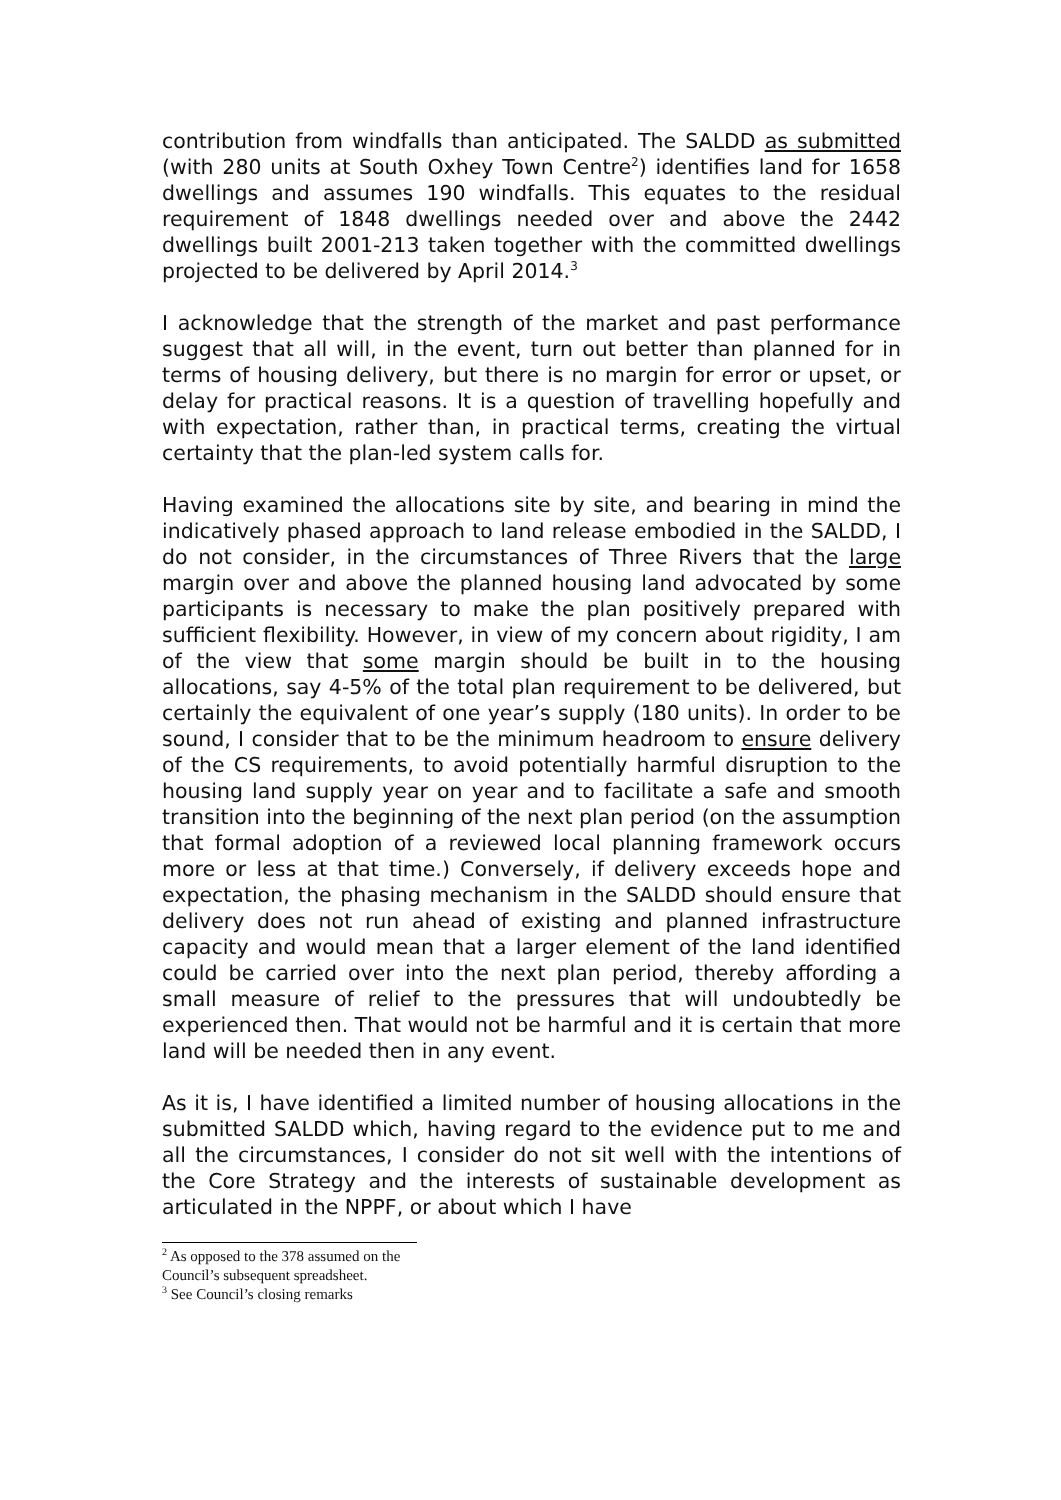contribution from windfalls than anticipated. The SALDD as submitted (with 280 units at South Oxhey Town Centre<sup>2</sup>) identifies land for 1658 dwellings and assumes 190 windfalls. This equates to the residual requirement of 1848 dwellings needed over and above the 2442 dwellings built 2001-213 taken together with the committed dwellings projected to be delivered by April 2014.<sup>3</sup>
I acknowledge that the strength of the market and past performance suggest that all will, in the event, turn out better than planned for in terms of housing delivery, but there is no margin for error or upset, or delay for practical reasons. It is a question of travelling hopefully and with expectation, rather than, in practical terms, creating the virtual certainty that the plan-led system calls for.
Having examined the allocations site by site, and bearing in mind the indicatively phased approach to land release embodied in the SALDD, I do not consider, in the circumstances of Three Rivers that the large margin over and above the planned housing land advocated by some participants is necessary to make the plan positively prepared with sufficient flexibility. However, in view of my concern about rigidity, I am of the view that some margin should be built in to the housing allocations, say 4-5% of the total plan requirement to be delivered, but certainly the equivalent of one year’s supply (180 units). In order to be sound, I consider that to be the minimum headroom to ensure delivery of the CS requirements, to avoid potentially harmful disruption to the housing land supply year on year and to facilitate a safe and smooth transition into the beginning of the next plan period (on the assumption that formal adoption of a reviewed local planning framework occurs more or less at that time.) Conversely, if delivery exceeds hope and expectation, the phasing mechanism in the SALDD should ensure that delivery does not run ahead of existing and planned infrastructure capacity and would mean that a larger element of the land identified could be carried over into the next plan period, thereby affording a small measure of relief to the pressures that will undoubtedly be experienced then. That would not be harmful and it is certain that more land will be needed then in any event.
As it is, I have identified a limited number of housing allocations in the submitted SALDD which, having regard to the evidence put to me and all the circumstances, I consider do not sit well with the intentions of the Core Strategy and the interests of sustainable development as articulated in the NPPF, or about which I have
<sup>2</sup> As opposed to the 378 assumed on the Council’s subsequent spreadsheet.
<sup>3</sup> See Council’s closing remarks